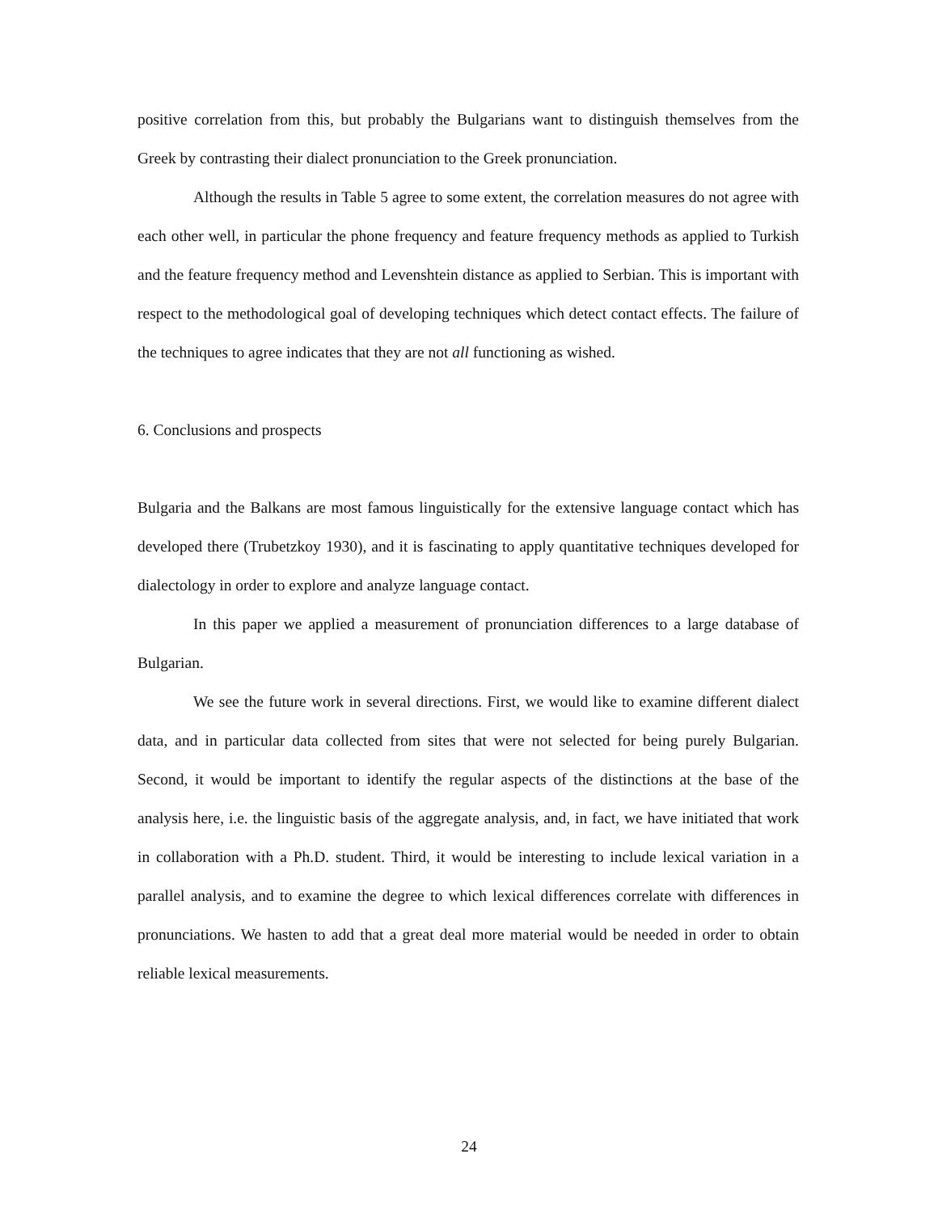positive correlation from this, but probably the Bulgarians want to distinguish themselves from the Greek by contrasting their dialect pronunciation to the Greek pronunciation.
Although the results in Table 5 agree to some extent, the correlation measures do not agree with each other well, in particular the phone frequency and feature frequency methods as applied to Turkish and the feature frequency method and Levenshtein distance as applied to Serbian. This is important with respect to the methodological goal of developing techniques which detect contact effects. The failure of the techniques to agree indicates that they are not all functioning as wished.
6. Conclusions and prospects
Bulgaria and the Balkans are most famous linguistically for the extensive language contact which has developed there (Trubetzkoy 1930), and it is fascinating to apply quantitative techniques developed for dialectology in order to explore and analyze language contact.
In this paper we applied a measurement of pronunciation differences to a large database of Bulgarian.
We see the future work in several directions. First, we would like to examine different dialect data, and in particular data collected from sites that were not selected for being purely Bulgarian. Second, it would be important to identify the regular aspects of the distinctions at the base of the analysis here, i.e. the linguistic basis of the aggregate analysis, and, in fact, we have initiated that work in collaboration with a Ph.D. student. Third, it would be interesting to include lexical variation in a parallel analysis, and to examine the degree to which lexical differences correlate with differences in pronunciations. We hasten to add that a great deal more material would be needed in order to obtain reliable lexical measurements.
24